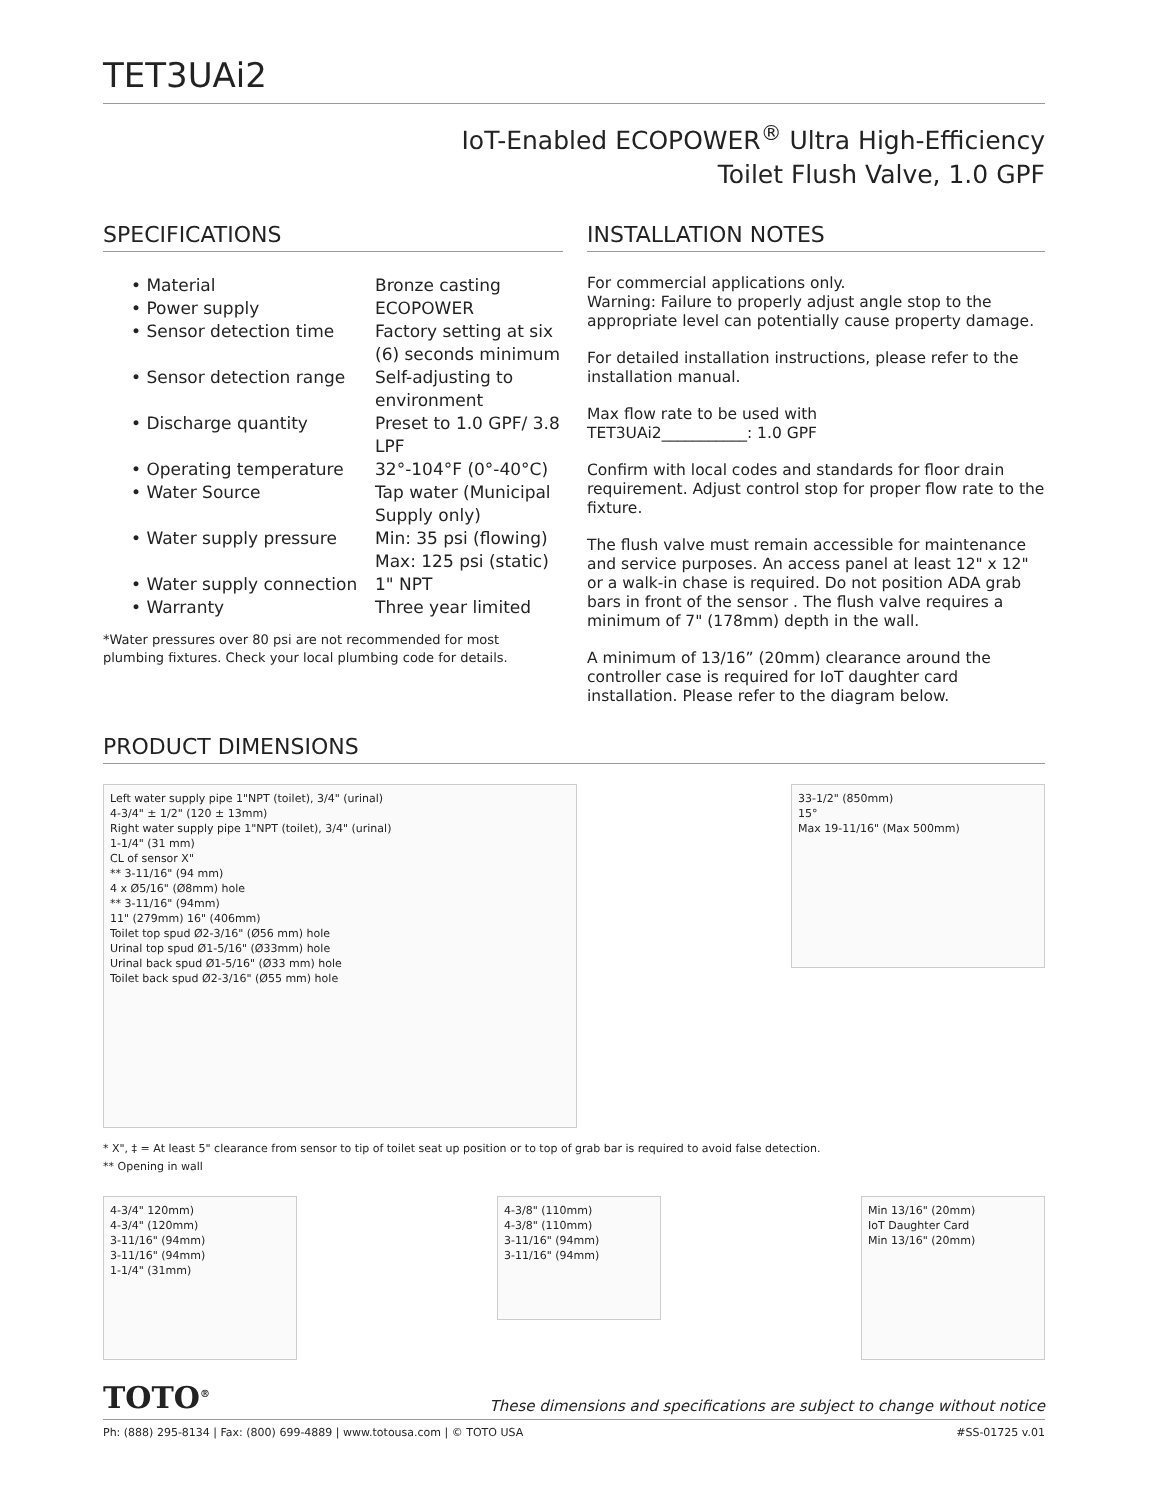TET3UAi2
IoT-Enabled ECOPOWER<sup>®</sup> Ultra High-Efficiency
Toilet Flush Valve, 1.0 GPF
SPECIFICATIONS
• Material
Bronze casting
• Power supply
ECOPOWER
• Sensor detection time
Factory setting at six (6) seconds minimum
• Sensor detection range
Self-adjusting to environment
• Discharge quantity
Preset to 1.0 GPF/ 3.8 LPF
• Operating temperature
32°-104°F (0°-40°C)
• Water Source
Tap water (Municipal Supply only)
• Water supply pressure
Min: 35 psi (flowing) Max: 125 psi (static)
• Water supply connection
1" NPT
• Warranty
Three year limited
*Water pressures over 80 psi are not recommended for most plumbing fixtures. Check your local plumbing code for details.
INSTALLATION NOTES
For commercial applications only.
Warning: Failure to properly adjust angle stop to the appropriate level can potentially cause property damage.
For detailed installation instructions, please refer to the installation manual.
Max flow rate to be used with
TET3UAi2___________: 1.0 GPF
Confirm with local codes and standards for floor drain requirement. Adjust control stop for proper flow rate to the fixture.
The flush valve must remain accessible for maintenance and service purposes. An access panel at least 12" x 12" or a walk-in chase is required. Do not position ADA grab bars in front of the sensor . The flush valve requires a minimum of 7" (178mm) depth in the wall.
A minimum of 13/16” (20mm) clearance around the controller case is required for IoT daughter card installation. Please refer to the diagram below.
PRODUCT DIMENSIONS
Left water supply pipe 1"NPT (toilet), 3/4" (urinal)
4-3/4" ± 1/2" (120 ± 13mm)
Right water supply pipe 1"NPT (toilet), 3/4" (urinal)
1-1/4" (31 mm)
CL of sensor X"
** 3-11/16" (94 mm)
4 x Ø5/16" (Ø8mm) hole
** 3-11/16" (94mm)
11" (279mm) 16" (406mm)
Toilet top spud Ø2-3/16" (Ø56 mm) hole
Urinal top spud Ø1-5/16" (Ø33mm) hole
Urinal back spud Ø1-5/16" (Ø33 mm) hole
Toilet back spud Ø2-3/16" (Ø55 mm) hole
33-1/2" (850mm)
15°
Max 19-11/16" (Max 500mm)
* X", ‡ = At least 5" clearance from sensor to tip of toilet seat up position or to top of grab bar is required to avoid false detection.
** Opening in wall
4-3/4" 120mm)
4-3/4" (120mm)
3-11/16" (94mm)
3-11/16" (94mm)
1-1/4" (31mm)
4-3/8" (110mm)
4-3/8" (110mm)
3-11/16" (94mm)
3-11/16" (94mm)
Min 13/16" (20mm)
IoT Daughter Card
Min 13/16" (20mm)
TOTO<sup>®</sup>
These dimensions and specifications are subject to change without notice
Ph: (888) 295-8134 | Fax: (800) 699-4889 | www.totousa.com | © TOTO USA #SS-01725 v.01